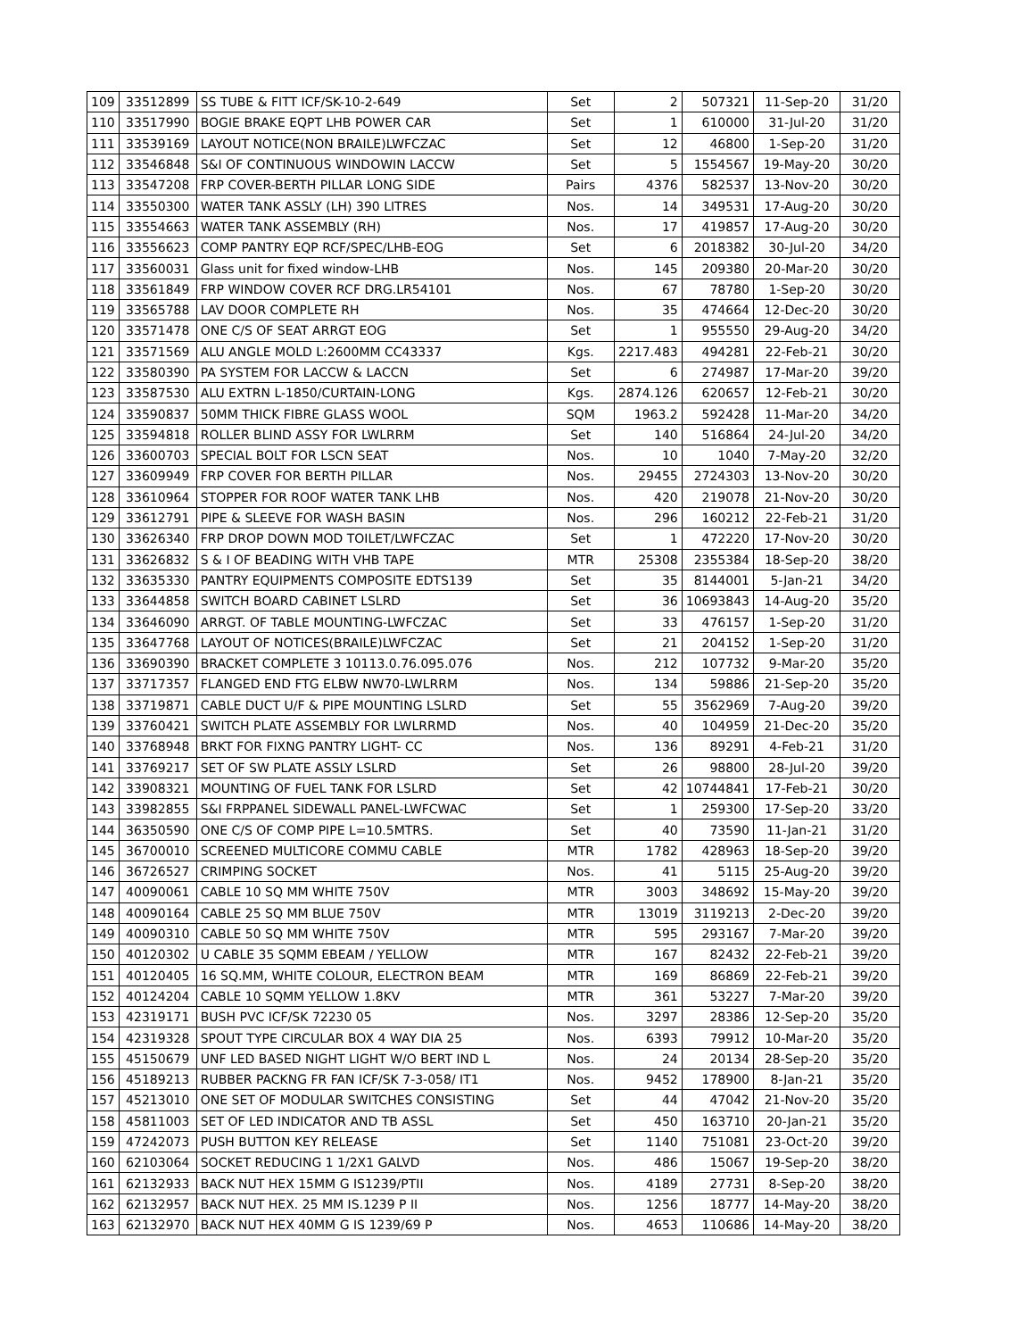| 109 | 33512899 | SS TUBE & FITT ICF/SK-10-2-649 | Set | 2 | 507321 | 11-Sep-20 | 31/20 |
| 110 | 33517990 | BOGIE BRAKE EQPT LHB POWER CAR | Set | 1 | 610000 | 31-Jul-20 | 31/20 |
| 111 | 33539169 | LAYOUT NOTICE(NON BRAILE)LWFCZAC | Set | 12 | 46800 | 1-Sep-20 | 31/20 |
| 112 | 33546848 | S&I OF CONTINUOUS WINDOWIN LACCW | Set | 5 | 1554567 | 19-May-20 | 30/20 |
| 113 | 33547208 | FRP COVER-BERTH PILLAR LONG SIDE | Pairs | 4376 | 582537 | 13-Nov-20 | 30/20 |
| 114 | 33550300 | WATER TANK ASSLY (LH) 390 LITRES | Nos. | 14 | 349531 | 17-Aug-20 | 30/20 |
| 115 | 33554663 | WATER TANK ASSEMBLY (RH) | Nos. | 17 | 419857 | 17-Aug-20 | 30/20 |
| 116 | 33556623 | COMP PANTRY EQP RCF/SPEC/LHB-EOG | Set | 6 | 2018382 | 30-Jul-20 | 34/20 |
| 117 | 33560031 | Glass unit for fixed window-LHB | Nos. | 145 | 209380 | 20-Mar-20 | 30/20 |
| 118 | 33561849 | FRP WINDOW COVER RCF DRG.LR54101 | Nos. | 67 | 78780 | 1-Sep-20 | 30/20 |
| 119 | 33565788 | LAV DOOR COMPLETE RH | Nos. | 35 | 474664 | 12-Dec-20 | 30/20 |
| 120 | 33571478 | ONE C/S OF SEAT ARRGT EOG | Set | 1 | 955550 | 29-Aug-20 | 34/20 |
| 121 | 33571569 | ALU ANGLE MOLD L:2600MM CC43337 | Kgs. | 2217.483 | 494281 | 22-Feb-21 | 30/20 |
| 122 | 33580390 | PA SYSTEM FOR LACCW & LACCN | Set | 6 | 274987 | 17-Mar-20 | 39/20 |
| 123 | 33587530 | ALU EXTRN L-1850/CURTAIN-LONG | Kgs. | 2874.126 | 620657 | 12-Feb-21 | 30/20 |
| 124 | 33590837 | 50MM THICK FIBRE GLASS WOOL | SQM | 1963.2 | 592428 | 11-Mar-20 | 34/20 |
| 125 | 33594818 | ROLLER BLIND ASSY FOR LWLRRM | Set | 140 | 516864 | 24-Jul-20 | 34/20 |
| 126 | 33600703 | SPECIAL BOLT FOR LSCN SEAT | Nos. | 10 | 1040 | 7-May-20 | 32/20 |
| 127 | 33609949 | FRP COVER FOR BERTH PILLAR | Nos. | 29455 | 2724303 | 13-Nov-20 | 30/20 |
| 128 | 33610964 | STOPPER FOR ROOF WATER TANK LHB | Nos. | 420 | 219078 | 21-Nov-20 | 30/20 |
| 129 | 33612791 | PIPE & SLEEVE FOR WASH BASIN | Nos. | 296 | 160212 | 22-Feb-21 | 31/20 |
| 130 | 33626340 | FRP DROP DOWN MOD TOILET/LWFCZAC | Set | 1 | 472220 | 17-Nov-20 | 30/20 |
| 131 | 33626832 | S & I OF BEADING WITH VHB TAPE | MTR | 25308 | 2355384 | 18-Sep-20 | 38/20 |
| 132 | 33635330 | PANTRY EQUIPMENTS COMPOSITE EDTS139 | Set | 35 | 8144001 | 5-Jan-21 | 34/20 |
| 133 | 33644858 | SWITCH BOARD CABINET LSLRD | Set | 36 | 10693843 | 14-Aug-20 | 35/20 |
| 134 | 33646090 | ARRGT. OF TABLE MOUNTING-LWFCZAC | Set | 33 | 476157 | 1-Sep-20 | 31/20 |
| 135 | 33647768 | LAYOUT OF NOTICES(BRAILE)LWFCZAC | Set | 21 | 204152 | 1-Sep-20 | 31/20 |
| 136 | 33690390 | BRACKET COMPLETE 3 10113.0.76.095.076 | Nos. | 212 | 107732 | 9-Mar-20 | 35/20 |
| 137 | 33717357 | FLANGED END FTG ELBW NW70-LWLRRM | Nos. | 134 | 59886 | 21-Sep-20 | 35/20 |
| 138 | 33719871 | CABLE DUCT U/F & PIPE MOUNTING LSLRD | Set | 55 | 3562969 | 7-Aug-20 | 39/20 |
| 139 | 33760421 | SWITCH PLATE ASSEMBLY FOR LWLRRMD | Nos. | 40 | 104959 | 21-Dec-20 | 35/20 |
| 140 | 33768948 | BRKT FOR FIXNG PANTRY LIGHT- CC | Nos. | 136 | 89291 | 4-Feb-21 | 31/20 |
| 141 | 33769217 | SET OF SW PLATE ASSLY LSLRD | Set | 26 | 98800 | 28-Jul-20 | 39/20 |
| 142 | 33908321 | MOUNTING OF FUEL TANK FOR LSLRD | Set | 42 | 10744841 | 17-Feb-21 | 30/20 |
| 143 | 33982855 | S&I FRPPANEL SIDEWALL PANEL-LWFCWAC | Set | 1 | 259300 | 17-Sep-20 | 33/20 |
| 144 | 36350590 | ONE C/S OF COMP PIPE L=10.5MTRS. | Set | 40 | 73590 | 11-Jan-21 | 31/20 |
| 145 | 36700010 | SCREENED MULTICORE COMMU CABLE | MTR | 1782 | 428963 | 18-Sep-20 | 39/20 |
| 146 | 36726527 | CRIMPING SOCKET | Nos. | 41 | 5115 | 25-Aug-20 | 39/20 |
| 147 | 40090061 | CABLE 10 SQ MM WHITE 750V | MTR | 3003 | 348692 | 15-May-20 | 39/20 |
| 148 | 40090164 | CABLE 25 SQ MM BLUE 750V | MTR | 13019 | 3119213 | 2-Dec-20 | 39/20 |
| 149 | 40090310 | CABLE 50 SQ MM WHITE 750V | MTR | 595 | 293167 | 7-Mar-20 | 39/20 |
| 150 | 40120302 | U CABLE 35 SQMM EBEAM / YELLOW | MTR | 167 | 82432 | 22-Feb-21 | 39/20 |
| 151 | 40120405 | 16 SQ.MM, WHITE COLOUR, ELECTRON BEAM | MTR | 169 | 86869 | 22-Feb-21 | 39/20 |
| 152 | 40124204 | CABLE 10 SQMM YELLOW 1.8KV | MTR | 361 | 53227 | 7-Mar-20 | 39/20 |
| 153 | 42319171 | BUSH PVC ICF/SK 72230 05 | Nos. | 3297 | 28386 | 12-Sep-20 | 35/20 |
| 154 | 42319328 | SPOUT TYPE CIRCULAR BOX 4 WAY DIA 25 | Nos. | 6393 | 79912 | 10-Mar-20 | 35/20 |
| 155 | 45150679 | UNF LED BASED NIGHT LIGHT W/O BERT IND L | Nos. | 24 | 20134 | 28-Sep-20 | 35/20 |
| 156 | 45189213 | RUBBER PACKNG FR FAN ICF/SK 7-3-058/ IT1 | Nos. | 9452 | 178900 | 8-Jan-21 | 35/20 |
| 157 | 45213010 | ONE SET OF MODULAR SWITCHES CONSISTING | Set | 44 | 47042 | 21-Nov-20 | 35/20 |
| 158 | 45811003 | SET OF LED INDICATOR AND TB ASSL | Set | 450 | 163710 | 20-Jan-21 | 35/20 |
| 159 | 47242073 | PUSH BUTTON KEY RELEASE | Set | 1140 | 751081 | 23-Oct-20 | 39/20 |
| 160 | 62103064 | SOCKET REDUCING 1 1/2X1 GALVD | Nos. | 486 | 15067 | 19-Sep-20 | 38/20 |
| 161 | 62132933 | BACK NUT HEX 15MM G IS1239/PTII | Nos. | 4189 | 27731 | 8-Sep-20 | 38/20 |
| 162 | 62132957 | BACK NUT HEX. 25 MM IS.1239 P II | Nos. | 1256 | 18777 | 14-May-20 | 38/20 |
| 163 | 62132970 | BACK NUT HEX 40MM G IS 1239/69 P | Nos. | 4653 | 110686 | 14-May-20 | 38/20 |